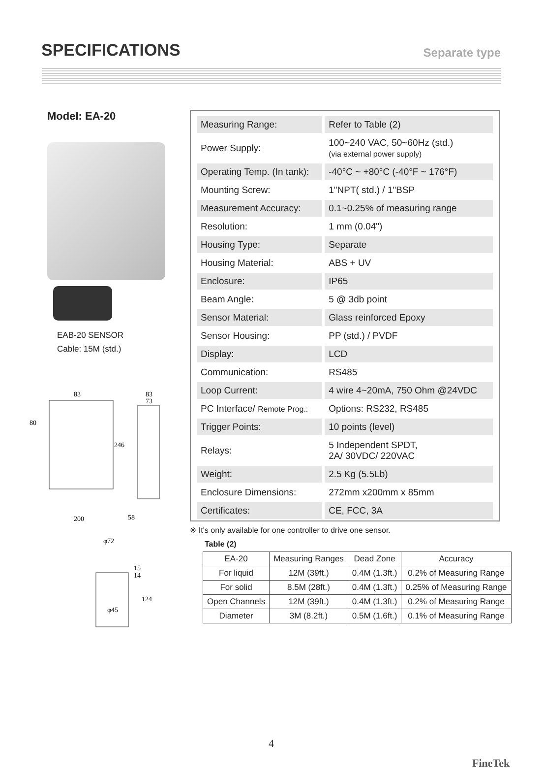SPECIFICATIONS
Separate type
Model: EA-20
EAB-20 SENSOR
Cable: 15M (std.)
83
80
246
83
73
200
58
φ72
15
14
124
φ45
| Measuring Range: | Refer to Table (2) |
| Power Supply: | 100~240 VAC, 50~60Hz (std.) (via external power supply) |
| Operating Temp. (In tank): | -40°C ~ +80°C (-40°F ~ 176°F) |
| Mounting Screw: | 1"NPT( std.) / 1"BSP |
| Measurement Accuracy: | 0.1~0.25% of measuring range |
| Resolution: | 1 mm (0.04") |
| Housing Type: | Separate |
| Housing Material: | ABS + UV |
| Enclosure: | IP65 |
| Beam Angle: | 5 @ 3db point |
| Sensor Material: | Glass reinforced Epoxy |
| Sensor Housing: | PP (std.) / PVDF |
| Display: | LCD |
| Communication: | RS485 |
| Loop Current: | 4 wire 4~20mA, 750 Ohm @24VDC |
| PC Interface/ Remote Prog.: | Options: RS232, RS485 |
| Trigger Points: | 10 points (level) |
| Relays: | 5 Independent SPDT, 2A/ 30VDC/ 220VAC |
| Weight: | 2.5 Kg (5.5Lb) |
| Enclosure Dimensions: | 272mm x200mm x 85mm |
| Certificates: | CE, FCC, 3A |
※ It's only available for one controller to drive one sensor.
Table (2)
| EA-20 | Measuring Ranges | Dead Zone | Accuracy |
| --- | --- | --- | --- |
| For liquid | 12M (39ft.) | 0.4M (1.3ft.) | 0.2% of Measuring Range |
| For solid | 8.5M (28ft.) | 0.4M (1.3ft.) | 0.25% of Measuring Range |
| Open Channels | 12M (39ft.) | 0.4M (1.3ft.) | 0.2% of Measuring Range |
| Diameter | 3M (8.2ft.) | 0.5M (1.6ft.) | 0.1% of Measuring Range |
4
FineTek